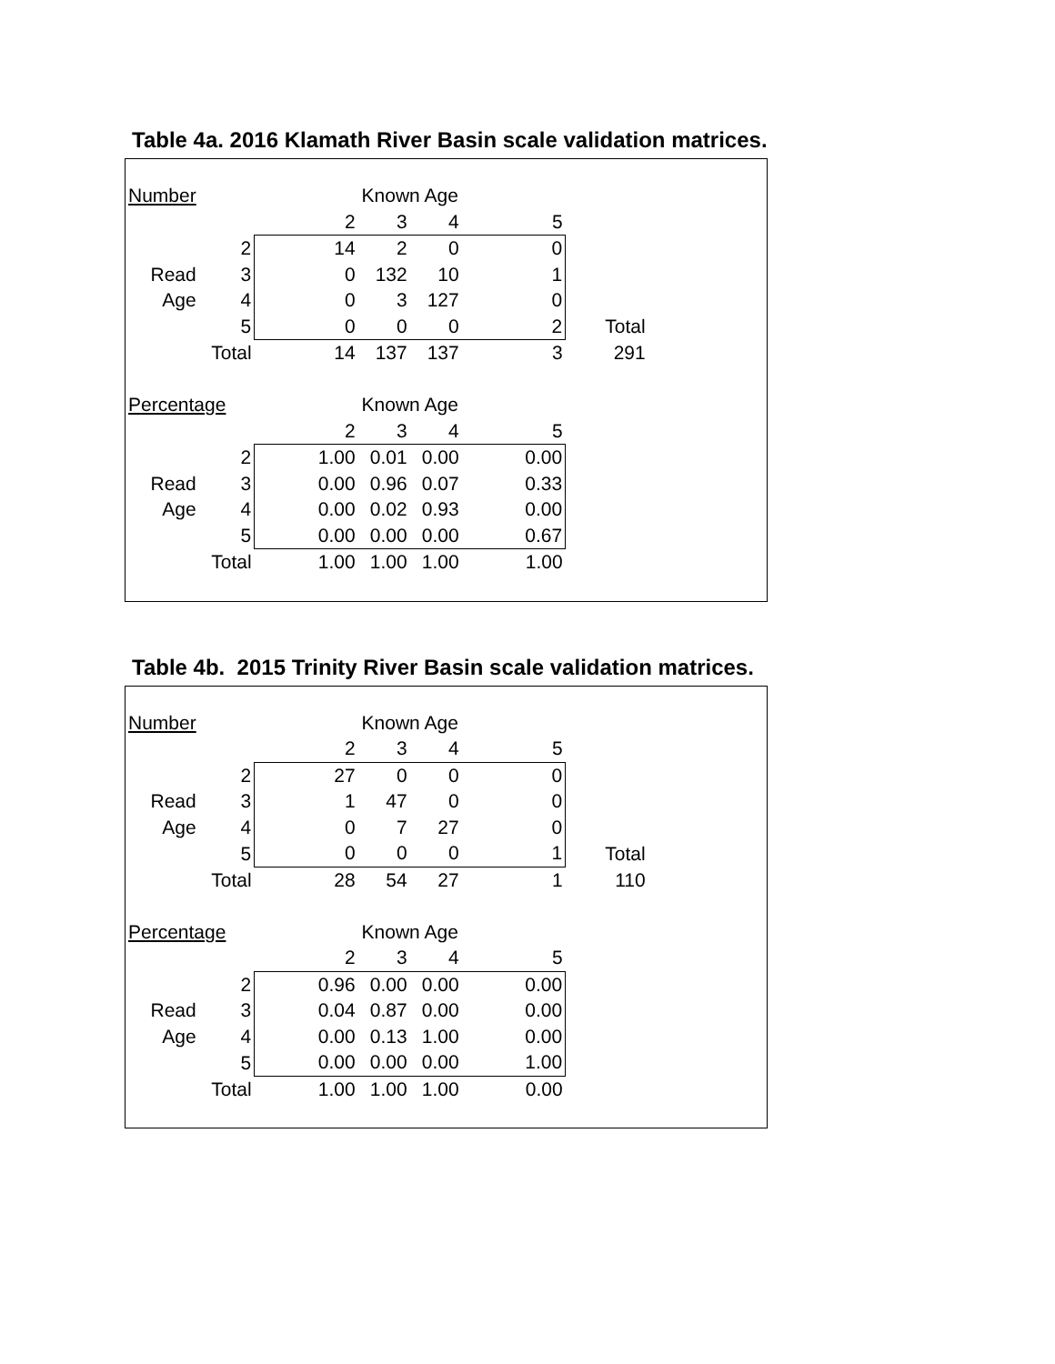Table 4a. 2016 Klamath River Basin scale validation matrices.
| Number | | | Known Age | | | |
| | | 2 | 3 | 4 | 5 | |
| | 2 | 14 | 2 | 0 | 0 | |
| Read | 3 | 0 | 132 | 10 | 1 | |
| Age | 4 | 0 | 3 | 127 | 0 | |
| | 5 | 0 | 0 | 0 | 2 | Total |
| | Total | 14 | 137 | 137 | 3 | 291 |
| Percentage | | | Known Age | | | |
| | | 2 | 3 | 4 | 5 | |
| | 2 | 1.00 | 0.01 | 0.00 | 0.00 | |
| Read | 3 | 0.00 | 0.96 | 0.07 | 0.33 | |
| Age | 4 | 0.00 | 0.02 | 0.93 | 0.00 | |
| | 5 | 0.00 | 0.00 | 0.00 | 0.67 | |
| | Total | 1.00 | 1.00 | 1.00 | 1.00 | |
Table 4b. 2015 Trinity River Basin scale validation matrices.
| Number | | | Known Age | | | |
| | | 2 | 3 | 4 | 5 | |
| | 2 | 27 | 0 | 0 | 0 | |
| Read | 3 | 1 | 47 | 0 | 0 | |
| Age | 4 | 0 | 7 | 27 | 0 | |
| | 5 | 0 | 0 | 0 | 1 | Total |
| | Total | 28 | 54 | 27 | 1 | 110 |
| Percentage | | | Known Age | | | |
| | | 2 | 3 | 4 | 5 | |
| | 2 | 0.96 | 0.00 | 0.00 | 0.00 | |
| Read | 3 | 0.04 | 0.87 | 0.00 | 0.00 | |
| Age | 4 | 0.00 | 0.13 | 1.00 | 0.00 | |
| | 5 | 0.00 | 0.00 | 0.00 | 1.00 | |
| | Total | 1.00 | 1.00 | 1.00 | 0.00 | |